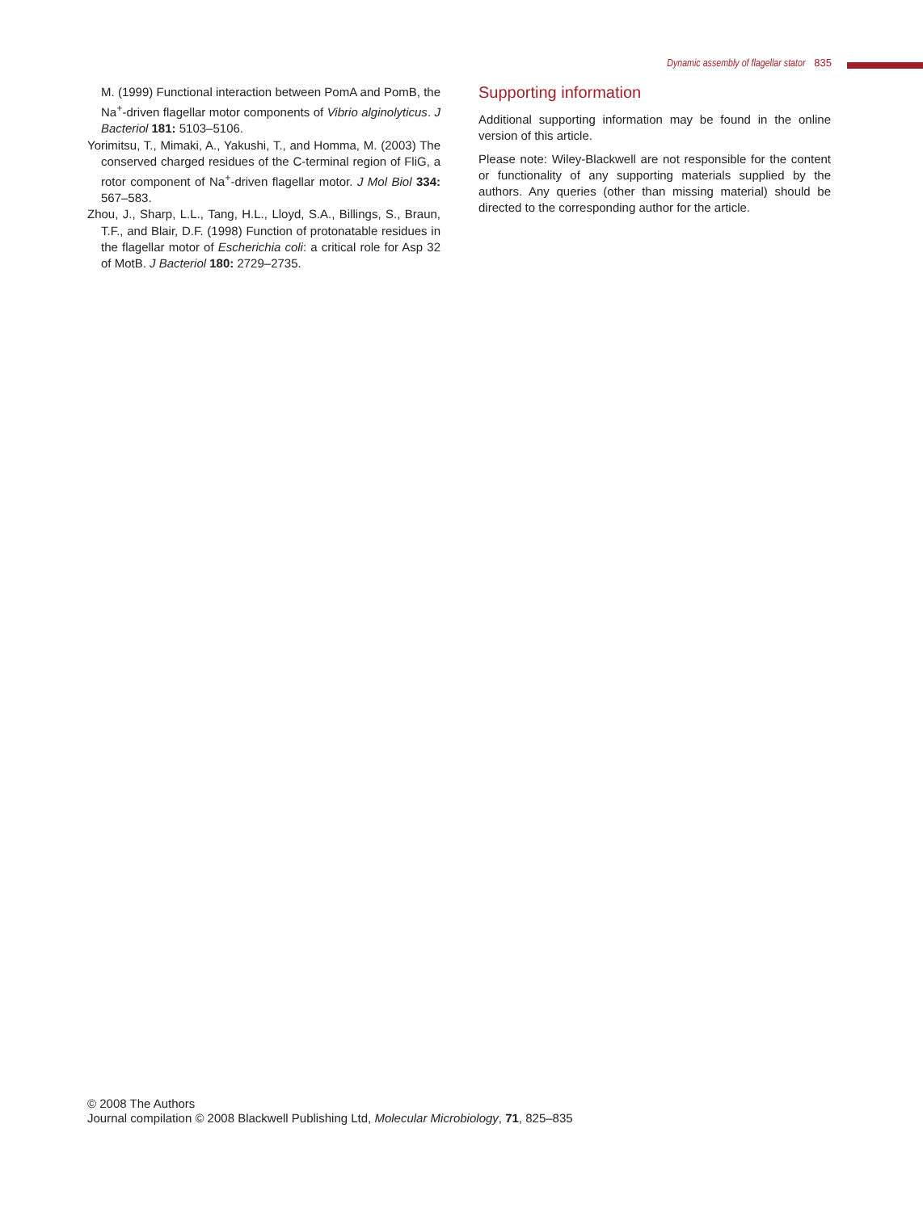Dynamic assembly of flagellar stator 835
M. (1999) Functional interaction between PomA and PomB, the Na<sup>+</sup>-driven flagellar motor components of Vibrio alginolyticus. J Bacteriol 181: 5103–5106.
Yorimitsu, T., Mimaki, A., Yakushi, T., and Homma, M. (2003) The conserved charged residues of the C-terminal region of FliG, a rotor component of Na<sup>+</sup>-driven flagellar motor. J Mol Biol 334: 567–583.
Zhou, J., Sharp, L.L., Tang, H.L., Lloyd, S.A., Billings, S., Braun, T.F., and Blair, D.F. (1998) Function of protonatable residues in the flagellar motor of Escherichia coli: a critical role for Asp 32 of MotB. J Bacteriol 180: 2729–2735.
Supporting information
Additional supporting information may be found in the online version of this article.
Please note: Wiley-Blackwell are not responsible for the content or functionality of any supporting materials supplied by the authors. Any queries (other than missing material) should be directed to the corresponding author for the article.
© 2008 The Authors
Journal compilation © 2008 Blackwell Publishing Ltd, Molecular Microbiology, 71, 825–835